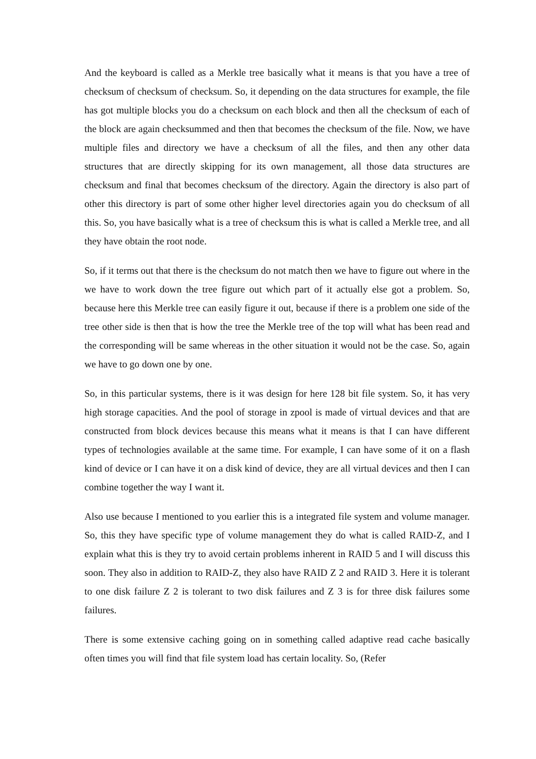And the keyboard is called as a Merkle tree basically what it means is that you have a tree of checksum of checksum of checksum. So, it depending on the data structures for example, the file has got multiple blocks you do a checksum on each block and then all the checksum of each of the block are again checksummed and then that becomes the checksum of the file. Now, we have multiple files and directory we have a checksum of all the files, and then any other data structures that are directly skipping for its own management, all those data structures are checksum and final that becomes checksum of the directory. Again the directory is also part of other this directory is part of some other higher level directories again you do checksum of all this. So, you have basically what is a tree of checksum this is what is called a Merkle tree, and all they have obtain the root node.
So, if it terms out that there is the checksum do not match then we have to figure out where in the we have to work down the tree figure out which part of it actually else got a problem. So, because here this Merkle tree can easily figure it out, because if there is a problem one side of the tree other side is then that is how the tree the Merkle tree of the top will what has been read and the corresponding will be same whereas in the other situation it would not be the case. So, again we have to go down one by one.
So, in this particular systems, there is it was design for here 128 bit file system. So, it has very high storage capacities. And the pool of storage in zpool is made of virtual devices and that are constructed from block devices because this means what it means is that I can have different types of technologies available at the same time. For example, I can have some of it on a flash kind of device or I can have it on a disk kind of device, they are all virtual devices and then I can combine together the way I want it.
Also use because I mentioned to you earlier this is a integrated file system and volume manager. So, this they have specific type of volume management they do what is called RAID-Z, and I explain what this is they try to avoid certain problems inherent in RAID 5 and I will discuss this soon. They also in addition to RAID-Z, they also have RAID Z 2 and RAID 3. Here it is tolerant to one disk failure Z 2 is tolerant to two disk failures and Z 3 is for three disk failures some failures.
There is some extensive caching going on in something called adaptive read cache basically often times you will find that file system load has certain locality. So, (Refer